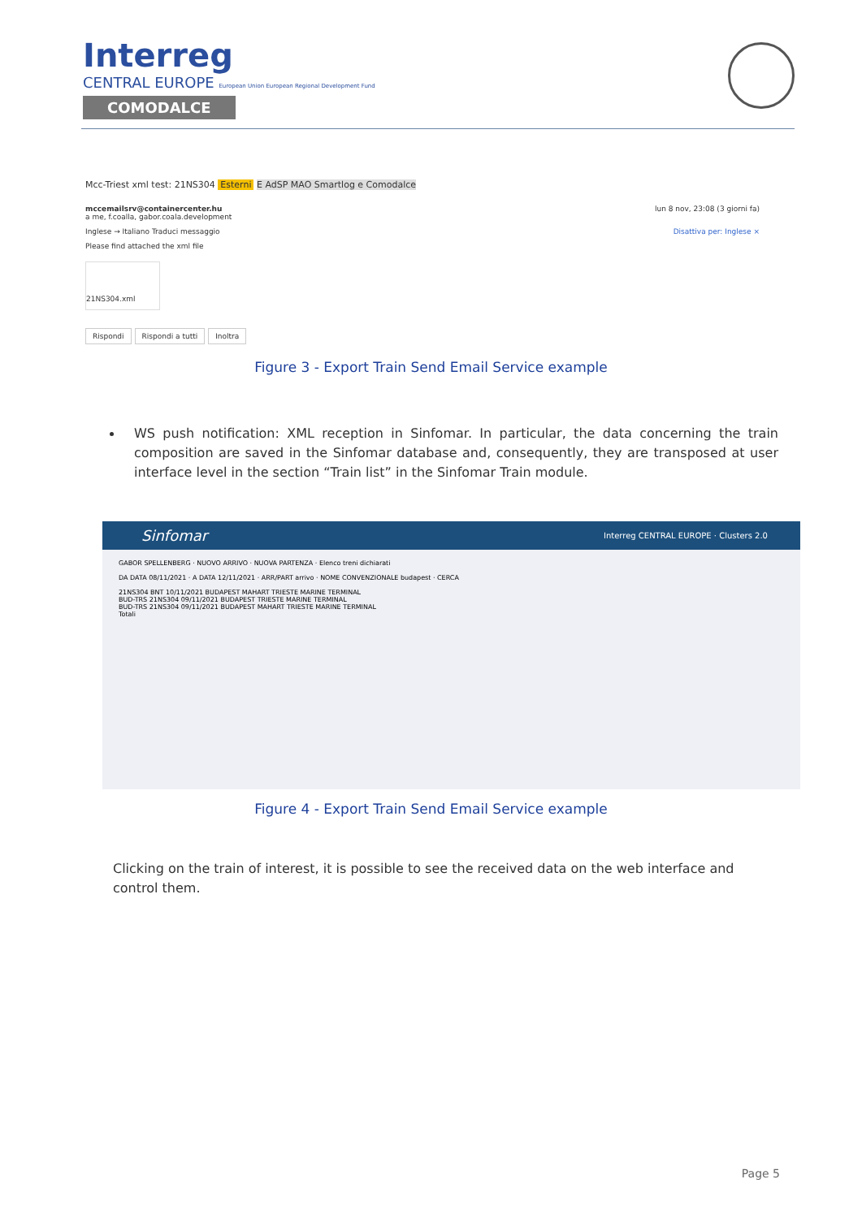Interreg
CENTRAL EUROPE European Union European Regional Development Fund
COMODALCE
Mcc-Triest xml test: 21NS304 Esterni E AdSP MAO Smartlog e Comodalce
mccemailsrv@containercenter.hu lun 8 nov, 23:08 (3 giorni fa)
a me, f.coalla, gabor.coala.development
Inglese → Italiano Traduci messaggio Disattiva per: Inglese ×
Please find attached the xml file
21NS304.xml
Rispondi Rispondi a tutti Inoltra
Figure 3 - Export Train Send Email Service example
WS push notification: XML reception in Sinfomar. In particular, the data concerning the train composition are saved in the Sinfomar database and, consequently, they are transposed at user interface level in the section “Train list” in the Sinfomar Train module.
Sinfomar Interreg CENTRAL EUROPE · Clusters 2.0
GABOR SPELLENBERG · NUOVO ARRIVO · NUOVA PARTENZA · Elenco treni dichiarati
DA DATA 08/11/2021 · A DATA 12/11/2021 · ARR/PART arrivo · NOME CONVENZIONALE budapest · CERCA
21NS304 BNT 10/11/2021 BUDAPEST MAHART TRIESTE MARINE TERMINAL
BUD-TRS 21NS304 09/11/2021 BUDAPEST TRIESTE MARINE TERMINAL
BUD-TRS 21NS304 09/11/2021 BUDAPEST MAHART TRIESTE MARINE TERMINAL
Totali
Figure 4 - Export Train Send Email Service example
Clicking on the train of interest, it is possible to see the received data on the web interface and control them.
Page 5